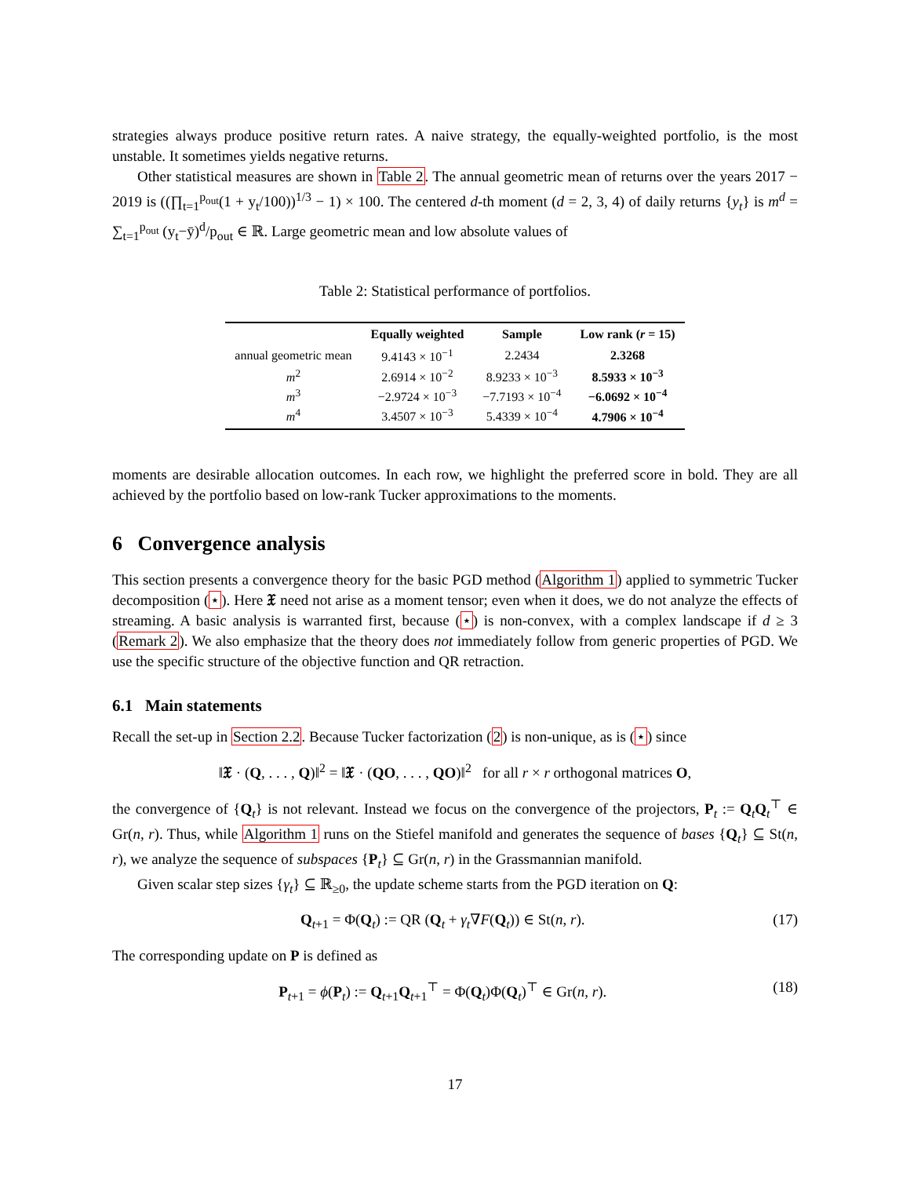strategies always produce positive return rates. A naive strategy, the equally-weighted portfolio, is the most unstable. It sometimes yields negative returns.
Other statistical measures are shown in Table 2. The annual geometric mean of returns over the years 2017 − 2019 is ((∏<sub>t=1</sub><sup>p<sub>out</sub></sup>(1 + y<sub>t</sub>/100))<sup>1/3</sup> − 1) × 100. The centered d-th moment (d = 2, 3, 4) of daily returns {y<sub>t</sub>} is m<sup>d</sup> = ∑<sub>t=1</sub><sup>p<sub>out</sub></sup> (y<sub>t</sub>−ȳ)<sup>d</sup>/p<sub>out</sub> ∈ ℝ. Large geometric mean and low absolute values of
Table 2: Statistical performance of portfolios.
| | Equally weighted | Sample | Low rank ( r = 15) |
| --- | --- | --- | --- |
| annual geometric mean | 9.4143 × 10<sup>−1</sup> | 2.2434 | 2.3268 |
| m<sup>2</sup> | 2.6914 × 10<sup>−2</sup> | 8.9233 × 10<sup>−3</sup> | 8.5933 × 10<sup>−3</sup> |
| m<sup>3</sup> | −2.9724 × 10<sup>−3</sup> | −7.7193 × 10<sup>−4</sup> | −6.0692 × 10<sup>−4</sup> |
| m<sup>4</sup> | 3.4507 × 10<sup>−3</sup> | 5.4339 × 10<sup>−4</sup> | 4.7906 × 10<sup>−4</sup> |
moments are desirable allocation outcomes. In each row, we highlight the preferred score in bold. They are all achieved by the portfolio based on low-rank Tucker approximations to the moments.
6 Convergence analysis
This section presents a convergence theory for the basic PGD method (Algorithm 1) applied to symmetric Tucker decomposition (⋆). Here 𝔛 need not arise as a moment tensor; even when it does, we do not analyze the effects of streaming. A basic analysis is warranted first, because (⋆) is non-convex, with a complex landscape if d ≥ 3 (Remark 2). We also emphasize that the theory does not immediately follow from generic properties of PGD. We use the specific structure of the objective function and QR retraction.
6.1 Main statements
Recall the set-up in Section 2.2. Because Tucker factorization (2) is non-unique, as is (⋆) since
‖𝔛 · (Q, . . . , Q)‖<sup>2</sup> = ‖𝔛 · (QO, . . . , QO)‖<sup>2</sup> for all r × r orthogonal matrices O,
the convergence of {Q<sub>t</sub>} is not relevant. Instead we focus on the convergence of the projectors, P<sub>t</sub> := Q<sub>t</sub>Q<sub>t</sub><sup>⊤</sup> ∈ Gr(n, r). Thus, while Algorithm 1 runs on the Stiefel manifold and generates the sequence of bases {Q<sub>t</sub>} ⊆ St(n, r), we analyze the sequence of subspaces {P<sub>t</sub>} ⊆ Gr(n, r) in the Grassmannian manifold.
Given scalar step sizes {γ<sub>t</sub>} ⊆ ℝ<sub>≥0</sub>, the update scheme starts from the PGD iteration on Q:
Q<sub>t+1</sub> = Φ(Q<sub>t</sub>) := QR (Q<sub>t</sub> + γ<sub>t</sub>∇F(Q<sub>t</sub>)) ∈ St(n, r). (17)
The corresponding update on P is defined as
P<sub>t+1</sub> = ϕ(P<sub>t</sub>) := Q<sub>t+1</sub>Q<sub>t+1</sub><sup>⊤</sup> = Φ(Q<sub>t</sub>)Φ(Q<sub>t</sub>)<sup>⊤</sup> ∈ Gr(n, r). (18)
17